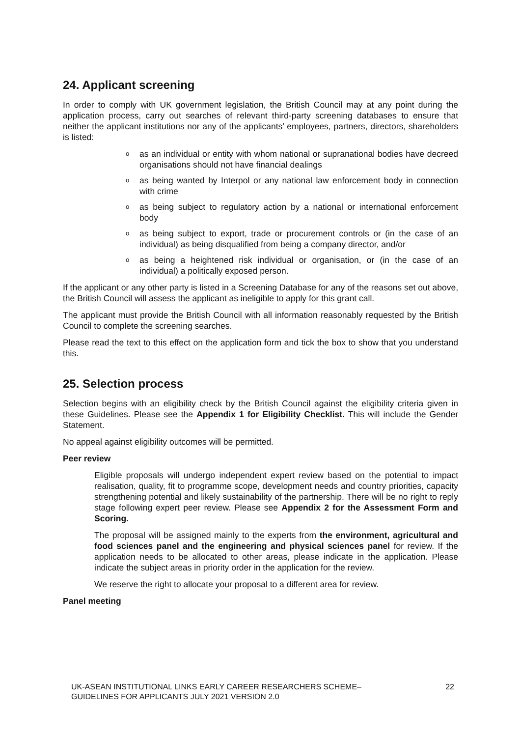24. Applicant screening
In order to comply with UK government legislation, the British Council may at any point during the application process, carry out searches of relevant third-party screening databases to ensure that neither the applicant institutions nor any of the applicants’ employees, partners, directors, shareholders is listed:
o as an individual or entity with whom national or supranational bodies have decreed organisations should not have financial dealings
o as being wanted by Interpol or any national law enforcement body in connection with crime
o as being subject to regulatory action by a national or international enforcement body
o as being subject to export, trade or procurement controls or (in the case of an individual) as being disqualified from being a company director, and/or
o as being a heightened risk individual or organisation, or (in the case of an individual) a politically exposed person.
If the applicant or any other party is listed in a Screening Database for any of the reasons set out above, the British Council will assess the applicant as ineligible to apply for this grant call.
The applicant must provide the British Council with all information reasonably requested by the British Council to complete the screening searches.
Please read the text to this effect on the application form and tick the box to show that you understand this.
25. Selection process
Selection begins with an eligibility check by the British Council against the eligibility criteria given in these Guidelines. Please see the Appendix 1 for Eligibility Checklist. This will include the Gender Statement.
No appeal against eligibility outcomes will be permitted.
Peer review
Eligible proposals will undergo independent expert review based on the potential to impact realisation, quality, fit to programme scope, development needs and country priorities, capacity strengthening potential and likely sustainability of the partnership. There will be no right to reply stage following expert peer review. Please see Appendix 2 for the Assessment Form and Scoring.
The proposal will be assigned mainly to the experts from the environment, agricultural and food sciences panel and the engineering and physical sciences panel for review. If the application needs to be allocated to other areas, please indicate in the application. Please indicate the subject areas in priority order in the application for the review.
We reserve the right to allocate your proposal to a different area for review.
Panel meeting
UK-ASEAN INSTITUTIONAL LINKS EARLY CAREER RESEARCHERS SCHEME–
GUIDELINES FOR APPLICANTS JULY 2021 VERSION 2.0
22